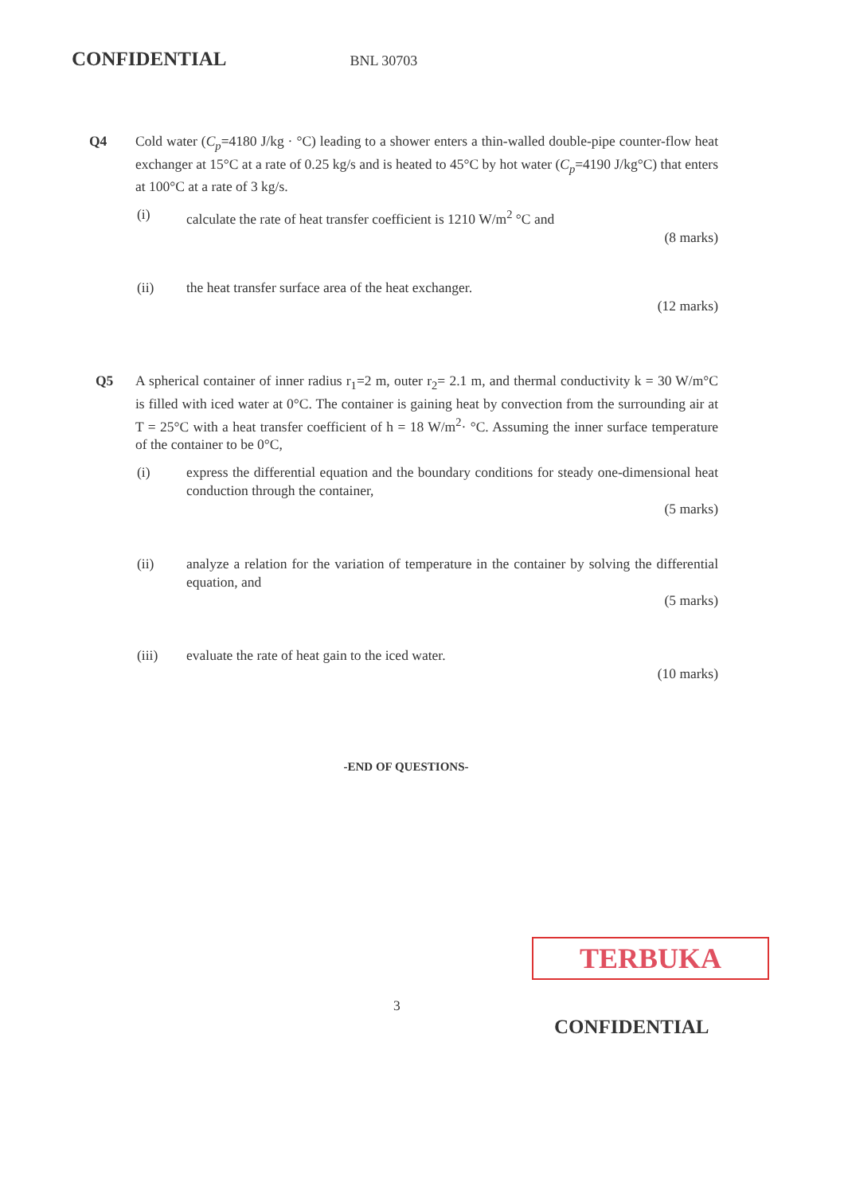CONFIDENTIAL BNL 30703
Q4 Cold water (C<sub>p</sub>=4180 J/kg · °C) leading to a shower enters a thin-walled double-pipe counter-flow heat exchanger at 15°C at a rate of 0.25 kg/s and is heated to 45°C by hot water (C<sub>p</sub>=4190 J/kg°C) that enters at 100°C at a rate of 3 kg/s.
(i) calculate the rate of heat transfer coefficient is 1210 W/m<sup>2</sup> °C and
(8 marks)
(ii) the heat transfer surface area of the heat exchanger.
(12 marks)
Q5 A spherical container of inner radius r<sub>1</sub>=2 m, outer r<sub>2</sub>= 2.1 m, and thermal conductivity k = 30 W/m°C is filled with iced water at 0°C. The container is gaining heat by convection from the surrounding air at T = 25°C with a heat transfer coefficient of h = 18 W/m<sup>2</sup>· °C. Assuming the inner surface temperature of the container to be 0°C,
(i) express the differential equation and the boundary conditions for steady one-dimensional heat conduction through the container,
(5 marks)
(ii) analyze a relation for the variation of temperature in the container by solving the differential equation, and
(5 marks)
(iii) evaluate the rate of heat gain to the iced water.
(10 marks)
-END OF QUESTIONS-
TERBUKA
3
CONFIDENTIAL